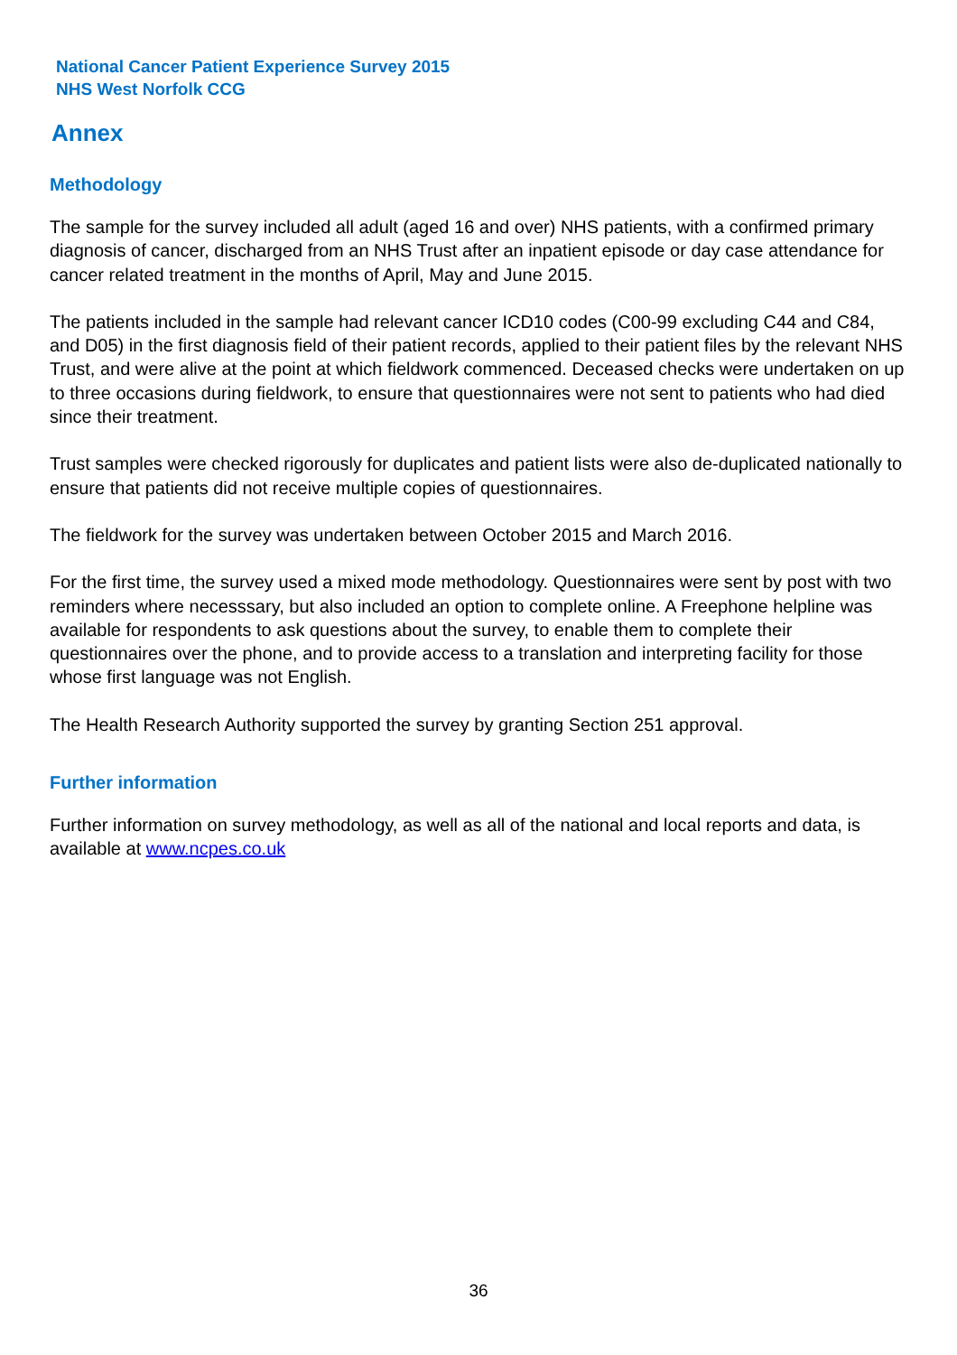National Cancer Patient Experience Survey 2015
NHS West Norfolk CCG
Annex
Methodology
The sample for the survey included all adult (aged 16 and over) NHS patients, with a confirmed primary diagnosis of cancer, discharged from an NHS Trust after an inpatient episode or day case attendance for cancer related treatment in the months of April, May and June 2015.
The patients included in the sample had relevant cancer ICD10 codes (C00-99 excluding C44 and C84, and D05) in the first diagnosis field of their patient records, applied to their patient files by the relevant NHS Trust, and were alive at the point at which fieldwork commenced. Deceased checks were undertaken on up to three occasions during fieldwork, to ensure that questionnaires were not sent to patients who had died since their treatment.
Trust samples were checked rigorously for duplicates and patient lists were also de-duplicated nationally to ensure that patients did not receive multiple copies of questionnaires.
The fieldwork for the survey was undertaken between October 2015 and March 2016.
For the first time, the survey used a mixed mode methodology. Questionnaires were sent by post with two reminders where necesssary, but also included an option to complete online. A Freephone helpline was available for respondents to ask questions about the survey, to enable them to complete their questionnaires over the phone, and to provide access to a translation and interpreting facility for those whose first language was not English.
The Health Research Authority supported the survey by granting Section 251 approval.
Further information
Further information on survey methodology, as well as all of the national and local reports and data, is available at www.ncpes.co.uk
36